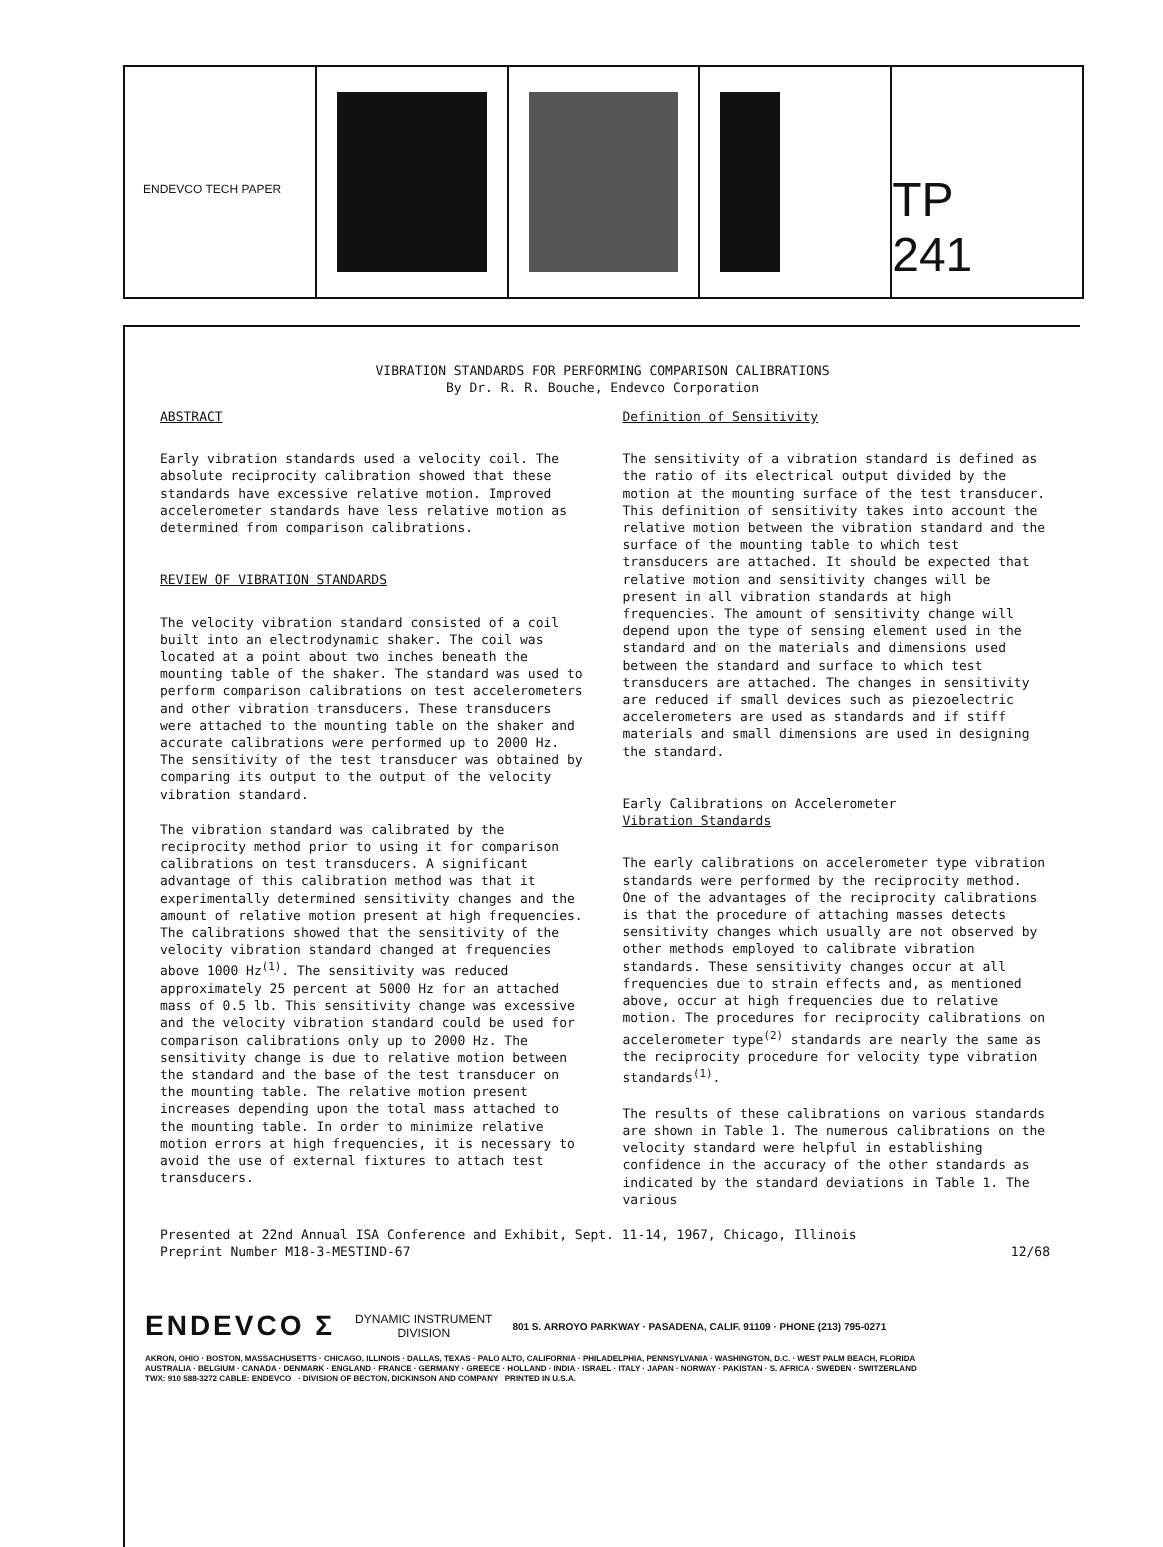ENDEVCO TECH PAPER
TP 241
VIBRATION STANDARDS FOR PERFORMING COMPARISON CALIBRATIONS
By Dr. R. R. Bouche, Endevco Corporation
ABSTRACT
Early vibration standards used a velocity coil. The absolute reciprocity calibration showed that these standards have excessive relative motion. Improved accelerometer standards have less relative motion as determined from comparison calibrations.
REVIEW OF VIBRATION STANDARDS
The velocity vibration standard consisted of a coil built into an electrodynamic shaker. The coil was located at a point about two inches beneath the mounting table of the shaker. The standard was used to perform comparison calibrations on test accelerometers and other vibration transducers. These transducers were attached to the mounting table on the shaker and accurate calibrations were performed up to 2000 Hz. The sensitivity of the test transducer was obtained by comparing its output to the output of the velocity vibration standard.
The vibration standard was calibrated by the reciprocity method prior to using it for comparison calibrations on test transducers. A significant advantage of this calibration method was that it experimentally determined sensitivity changes and the amount of relative motion present at high frequencies. The calibrations showed that the sensitivity of the velocity vibration standard changed at frequencies above 1000 Hz<sup>(1)</sup>. The sensitivity was reduced approximately 25 percent at 5000 Hz for an attached mass of 0.5 lb. This sensitivity change was excessive and the velocity vibration standard could be used for comparison calibrations only up to 2000 Hz. The sensitivity change is due to relative motion between the standard and the base of the test transducer on the mounting table. The relative motion present increases depending upon the total mass attached to the mounting table. In order to minimize relative motion errors at high frequencies, it is necessary to avoid the use of external fixtures to attach test transducers.
Definition of Sensitivity
The sensitivity of a vibration standard is defined as the ratio of its electrical output divided by the motion at the mounting surface of the test transducer. This definition of sensitivity takes into account the relative motion between the vibration standard and the surface of the mounting table to which test transducers are attached. It should be expected that relative motion and sensitivity changes will be present in all vibration standards at high frequencies. The amount of sensitivity change will depend upon the type of sensing element used in the standard and on the materials and dimensions used between the standard and surface to which test transducers are attached. The changes in sensitivity are reduced if small devices such as piezoelectric accelerometers are used as standards and if stiff materials and small dimensions are used in designing the standard.
Early Calibrations on Accelerometer
Vibration Standards
The early calibrations on accelerometer type vibration standards were performed by the reciprocity method. One of the advantages of the reciprocity calibrations is that the procedure of attaching masses detects sensitivity changes which usually are not observed by other methods employed to calibrate vibration standards. These sensitivity changes occur at all frequencies due to strain effects and, as mentioned above, occur at high frequencies due to relative motion. The procedures for reciprocity calibrations on accelerometer type<sup>(2)</sup> standards are nearly the same as the reciprocity procedure for velocity type vibration standards<sup>(1)</sup>.
The results of these calibrations on various standards are shown in Table 1. The numerous calibrations on the velocity standard were helpful in establishing confidence in the accuracy of the other standards as indicated by the standard deviations in Table 1. The various
Presented at 22nd Annual ISA Conference and Exhibit, Sept. 11-14, 1967, Chicago, Illinois
Preprint Number M18-3-MESTIND-67
12/68
ENDEVCO Σ DYNAMIC INSTRUMENT
DIVISION 801 S. ARROYO PARKWAY · PASADENA, CALIF. 91109 · PHONE (213) 795-0271
AKRON, OHIO · BOSTON, MASSACHUSETTS · CHICAGO, ILLINOIS · DALLAS, TEXAS · PALO ALTO, CALIFORNIA · PHILADELPHIA, PENNSYLVANIA · WASHINGTON, D.C. · WEST PALM BEACH, FLORIDA
AUSTRALIA · BELGIUM · CANADA · DENMARK · ENGLAND · FRANCE · GERMANY · GREECE · HOLLAND · INDIA · ISRAEL · ITALY · JAPAN · NORWAY · PAKISTAN · S. AFRICA · SWEDEN · SWITZERLAND
TWX: 910 588-3272 CABLE: ENDEVCO · DIVISION OF BECTON, DICKINSON AND COMPANY PRINTED IN U.S.A.